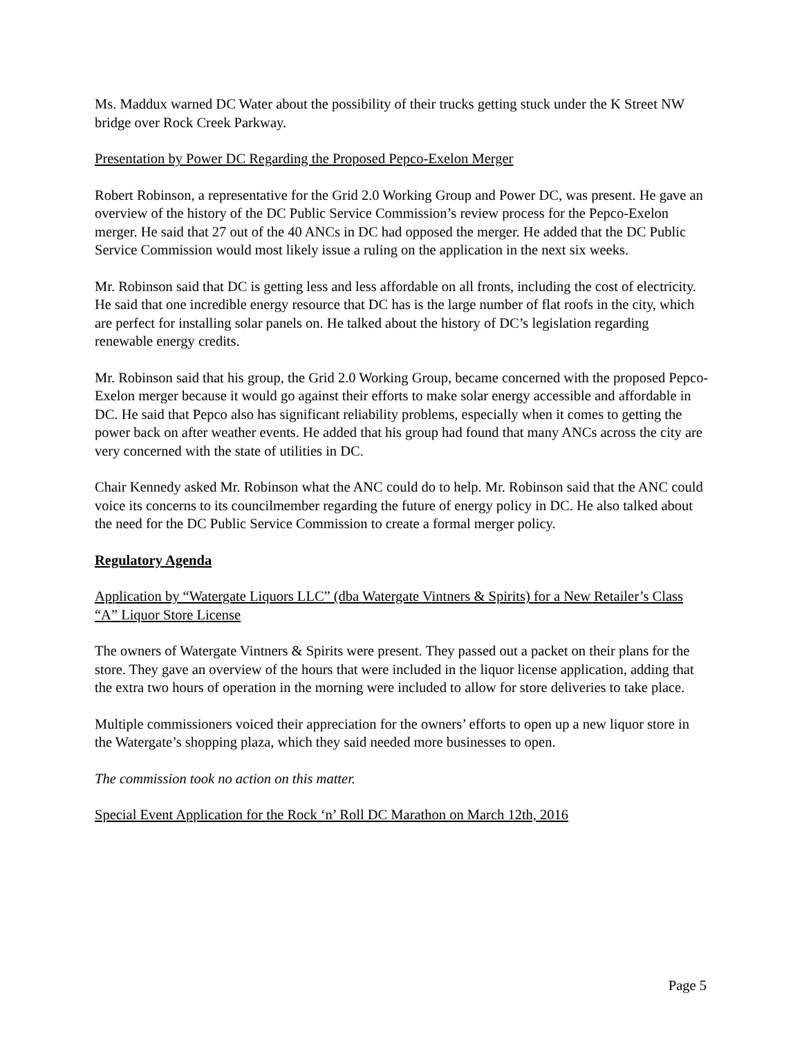Ms. Maddux warned DC Water about the possibility of their trucks getting stuck under the K Street NW bridge over Rock Creek Parkway.
Presentation by Power DC Regarding the Proposed Pepco-Exelon Merger
Robert Robinson, a representative for the Grid 2.0 Working Group and Power DC, was present. He gave an overview of the history of the DC Public Service Commission’s review process for the Pepco-Exelon merger. He said that 27 out of the 40 ANCs in DC had opposed the merger. He added that the DC Public Service Commission would most likely issue a ruling on the application in the next six weeks.
Mr. Robinson said that DC is getting less and less affordable on all fronts, including the cost of electricity. He said that one incredible energy resource that DC has is the large number of flat roofs in the city, which are perfect for installing solar panels on. He talked about the history of DC’s legislation regarding renewable energy credits.
Mr. Robinson said that his group, the Grid 2.0 Working Group, became concerned with the proposed Pepco-Exelon merger because it would go against their efforts to make solar energy accessible and affordable in DC. He said that Pepco also has significant reliability problems, especially when it comes to getting the power back on after weather events. He added that his group had found that many ANCs across the city are very concerned with the state of utilities in DC.
Chair Kennedy asked Mr. Robinson what the ANC could do to help. Mr. Robinson said that the ANC could voice its concerns to its councilmember regarding the future of energy policy in DC. He also talked about the need for the DC Public Service Commission to create a formal merger policy.
Regulatory Agenda
Application by “Watergate Liquors LLC” (dba Watergate Vintners & Spirits) for a New Retailer’s Class “A” Liquor Store License
The owners of Watergate Vintners & Spirits were present. They passed out a packet on their plans for the store. They gave an overview of the hours that were included in the liquor license application, adding that the extra two hours of operation in the morning were included to allow for store deliveries to take place.
Multiple commissioners voiced their appreciation for the owners’ efforts to open up a new liquor store in the Watergate’s shopping plaza, which they said needed more businesses to open.
The commission took no action on this matter.
Special Event Application for the Rock ‘n’ Roll DC Marathon on March 12th, 2016
Page 5